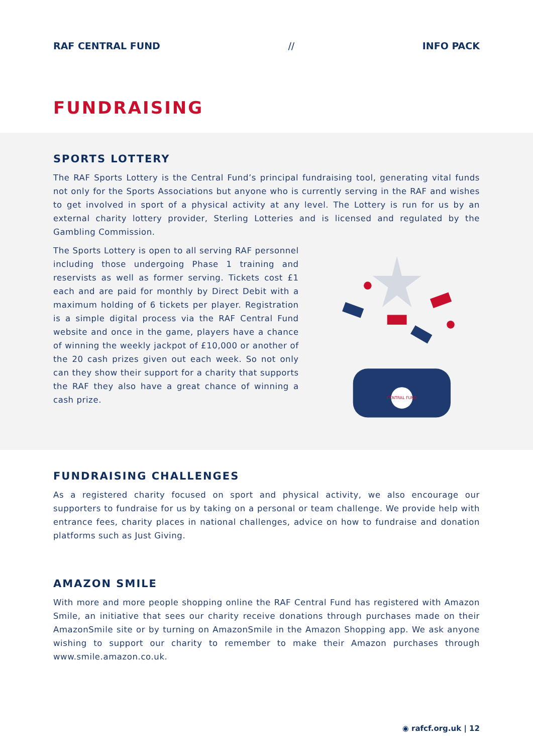RAF CENTRAL FUND // INFO PACK
FUNDRAISING
SPORTS LOTTERY
The RAF Sports Lottery is the Central Fund’s principal fundraising tool, generating vital funds not only for the Sports Associations but anyone who is currently serving in the RAF and wishes to get involved in sport of a physical activity at any level. The Lottery is run for us by an external charity lottery provider, Sterling Lotteries and is licensed and regulated by the Gambling Commission.
The Sports Lottery is open to all serving RAF personnel including those undergoing Phase 1 training and reservists as well as former serving. Tickets cost £1 each and are paid for monthly by Direct Debit with a maximum holding of 6 tickets per player. Registration is a simple digital process via the RAF Central Fund website and once in the game, players have a chance of winning the weekly jackpot of £10,000 or another of the 20 cash prizes given out each week. So not only can they show their support for a charity that supports the RAF they also have a great chance of winning a cash prize.
CENTRAL FUND
FUNDRAISING CHALLENGES
As a registered charity focused on sport and physical activity, we also encourage our supporters to fundraise for us by taking on a personal or team challenge. We provide help with entrance fees, charity places in national challenges, advice on how to fundraise and donation platforms such as Just Giving.
AMAZON SMILE
With more and more people shopping online the RAF Central Fund has registered with Amazon Smile, an initiative that sees our charity receive donations through purchases made on their AmazonSmile site or by turning on AmazonSmile in the Amazon Shopping app. We ask anyone wishing to support our charity to remember to make their Amazon purchases through www.smile.amazon.co.uk.
◉ rafcf.org.uk | 12